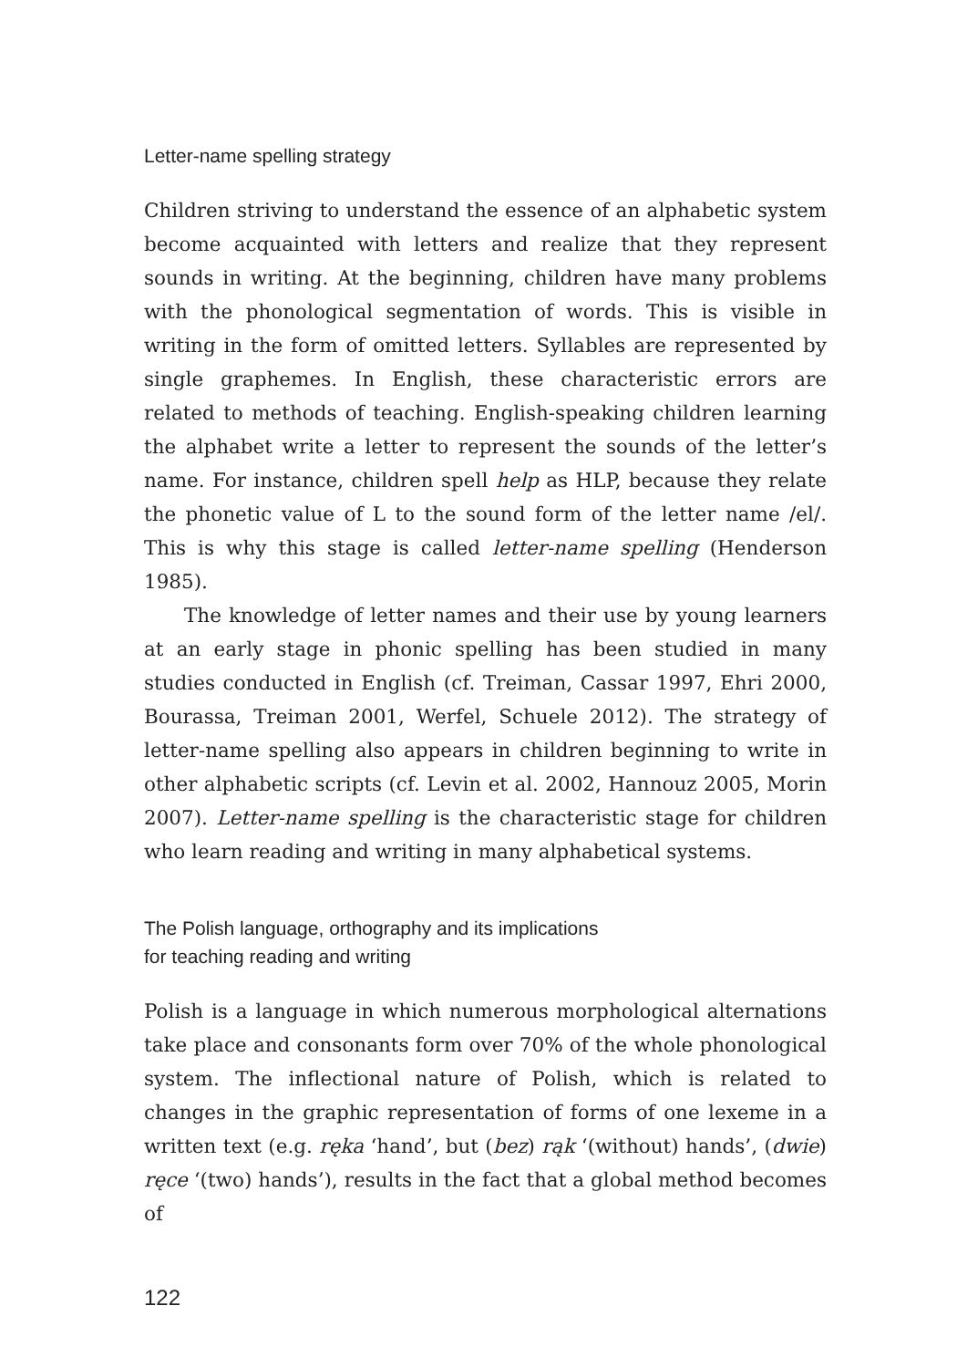Letter-name spelling strategy
Children striving to understand the essence of an alphabetic system become acquainted with letters and realize that they represent sounds in writing. At the beginning, children have many problems with the phonological segmentation of words. This is visible in writing in the form of omitted letters. Syllables are represented by single graphemes. In English, these characteristic errors are related to methods of teaching. English-speaking children learning the alphabet write a letter to represent the sounds of the letter’s name. For instance, children spell help as HLP, because they relate the phonetic value of L to the sound form of the letter name /el/. This is why this stage is called letter-name spelling (Henderson 1985).
The knowledge of letter names and their use by young learners at an early stage in phonic spelling has been studied in many studies conducted in English (cf. Treiman, Cassar 1997, Ehri 2000, Bourassa, Treiman 2001, Werfel, Schuele 2012). The strategy of letter-name spelling also appears in children beginning to write in other alphabetic scripts (cf. Levin et al. 2002, Hannouz 2005, Morin 2007). Letter-name spelling is the characteristic stage for children who learn reading and writing in many alphabetical systems.
The Polish language, orthography and its implications
for teaching reading and writing
Polish is a language in which numerous morphological alternations take place and consonants form over 70% of the whole phonological system. The inflectional nature of Polish, which is related to changes in the graphic representation of forms of one lexeme in a written text (e.g. ręka ‘hand’, but (bez) rąk ‘(without) hands’, (dwie) ręce ‘(two) hands’), results in the fact that a global method becomes of
122